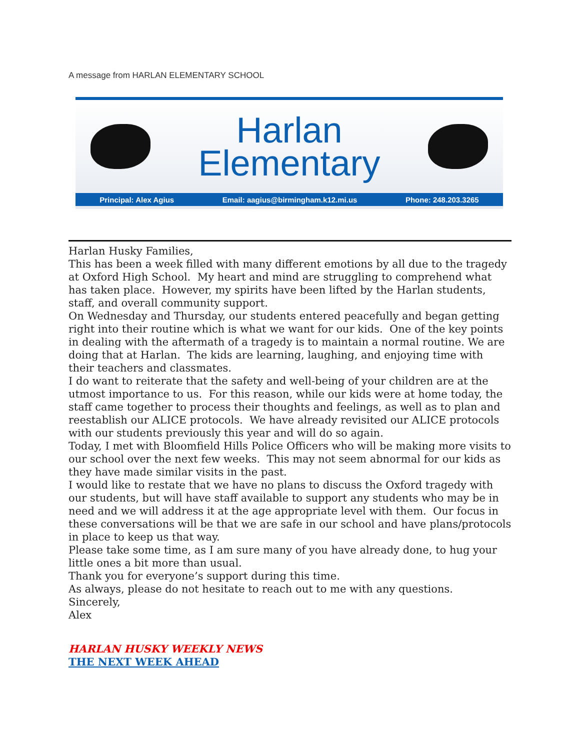A message from HARLAN ELEMENTARY SCHOOL
Harlan
Elementary
Principal: Alex Agius Email: aagius@birmingham.k12.mi.us Phone: 248.203.3265
Harlan Husky Families,
This has been a week filled with many different emotions by all due to the tragedy at Oxford High School. My heart and mind are struggling to comprehend what has taken place. However, my spirits have been lifted by the Harlan students, staff, and overall community support.
On Wednesday and Thursday, our students entered peacefully and began getting right into their routine which is what we want for our kids. One of the key points in dealing with the aftermath of a tragedy is to maintain a normal routine. We are doing that at Harlan. The kids are learning, laughing, and enjoying time with their teachers and classmates.
I do want to reiterate that the safety and well-being of your children are at the utmost importance to us. For this reason, while our kids were at home today, the staff came together to process their thoughts and feelings, as well as to plan and reestablish our ALICE protocols. We have already revisited our ALICE protocols with our students previously this year and will do so again.
Today, I met with Bloomfield Hills Police Officers who will be making more visits to our school over the next few weeks. This may not seem abnormal for our kids as they have made similar visits in the past.
I would like to restate that we have no plans to discuss the Oxford tragedy with our students, but will have staff available to support any students who may be in need and we will address it at the age appropriate level with them. Our focus in these conversations will be that we are safe in our school and have plans/protocols in place to keep us that way.
Please take some time, as I am sure many of you have already done, to hug your little ones a bit more than usual.
Thank you for everyone’s support during this time.
As always, please do not hesitate to reach out to me with any questions.
Sincerely,
Alex
HARLAN HUSKY WEEKLY NEWS
THE NEXT WEEK AHEAD